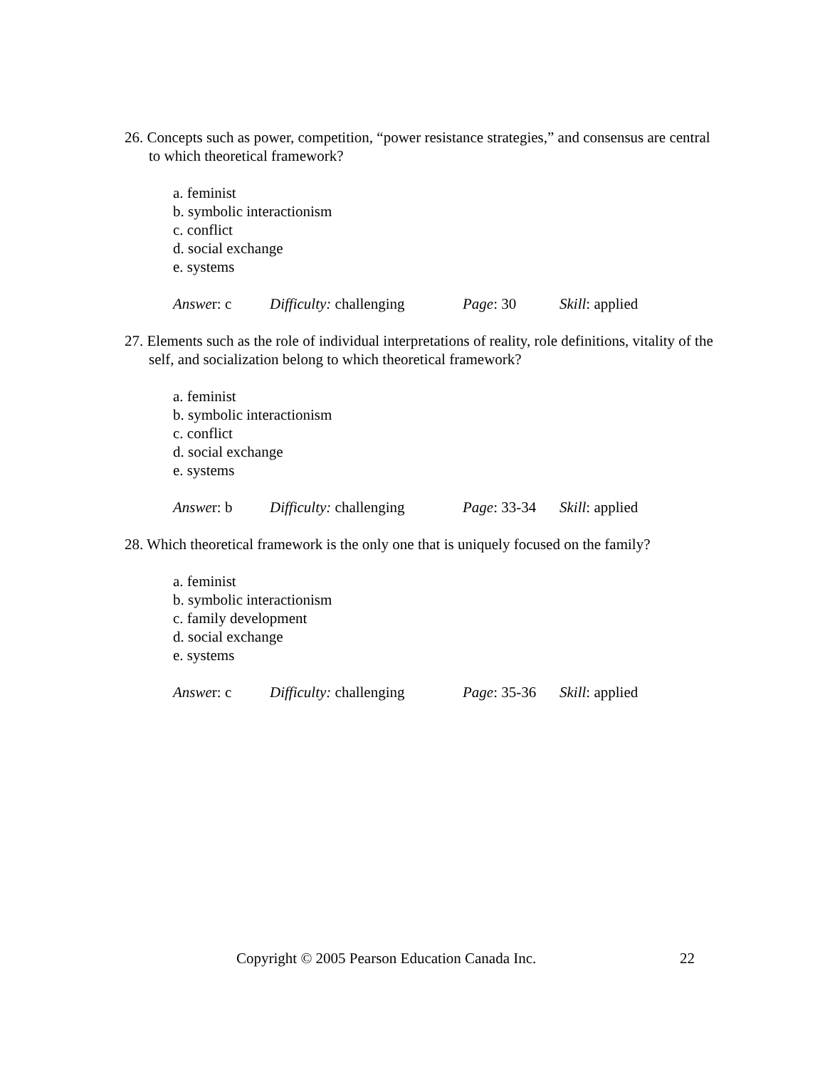26. Concepts such as power, competition, “power resistance strategies,” and consensus are central to which theoretical framework?
a. feminist
b. symbolic interactionism
c. conflict
d. social exchange
e. systems
Answer: c Difficulty: challenging Page: 30 Skill: applied
27. Elements such as the role of individual interpretations of reality, role definitions, vitality of the self, and socialization belong to which theoretical framework?
a. feminist
b. symbolic interactionism
c. conflict
d. social exchange
e. systems
Answer: b Difficulty: challenging Page: 33-34 Skill: applied
28. Which theoretical framework is the only one that is uniquely focused on the family?
a. feminist
b. symbolic interactionism
c. family development
d. social exchange
e. systems
Answer: c Difficulty: challenging Page: 35-36 Skill: applied
Copyright © 2005 Pearson Education Canada Inc. 22